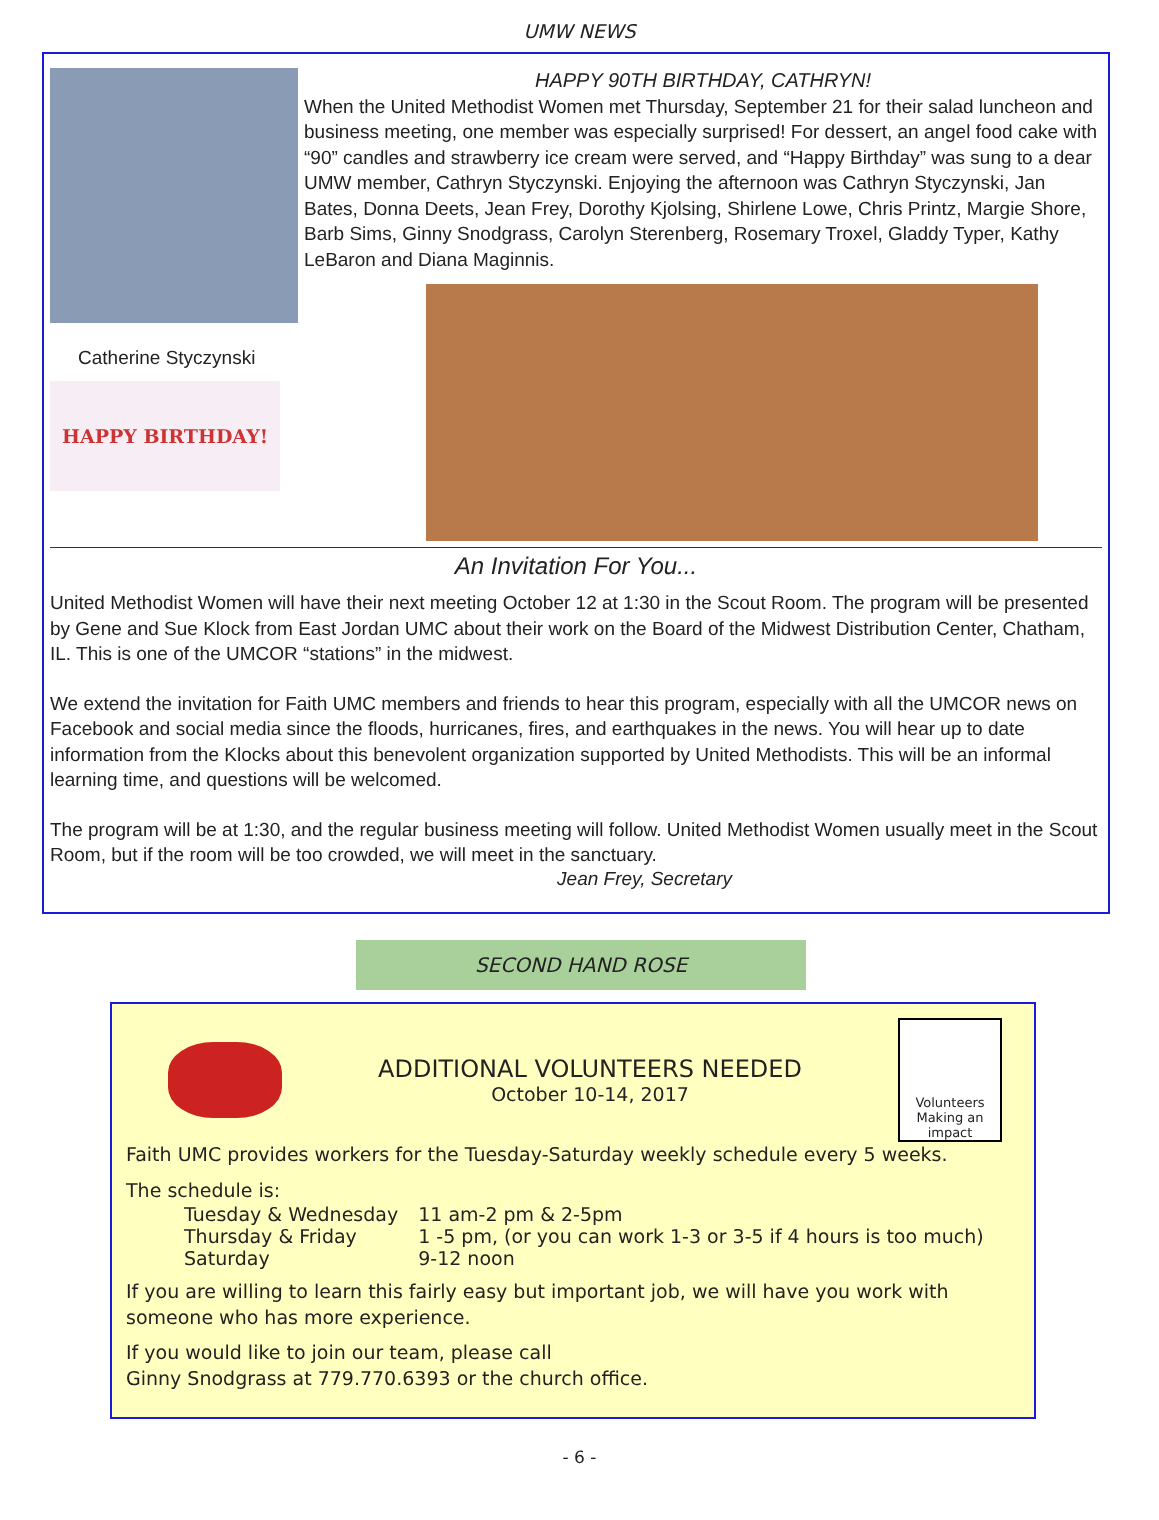UMW NEWS
Catherine Styczynski
HAPPY BIRTHDAY!
HAPPY 90TH BIRTHDAY, CATHRYN!
When the United Methodist Women met Thursday, September 21 for their salad luncheon and business meeting, one member was especially surprised! For dessert, an angel food cake with “90” candles and strawberry ice cream were served, and “Happy Birthday” was sung to a dear UMW member, Cathryn Styczynski. Enjoying the afternoon was Cathryn Styczynski, Jan Bates, Donna Deets, Jean Frey, Dorothy Kjolsing, Shirlene Lowe, Chris Printz, Margie Shore, Barb Sims, Ginny Snodgrass, Carolyn Sterenberg, Rosemary Troxel, Gladdy Typer, Kathy LeBaron and Diana Maginnis.
An Invitation For You...
United Methodist Women will have their next meeting October 12 at 1:30 in the Scout Room. The program will be presented by Gene and Sue Klock from East Jordan UMC about their work on the Board of the Midwest Distribution Center, Chatham, IL. This is one of the UMCOR “stations” in the midwest.
We extend the invitation for Faith UMC members and friends to hear this program, especially with all the UMCOR news on Facebook and social media since the floods, hurricanes, fires, and earthquakes in the news. You will hear up to date information from the Klocks about this benevolent organization supported by United Methodists. This will be an informal learning time, and questions will be welcomed.
The program will be at 1:30, and the regular business meeting will follow. United Methodist Women usually meet in the Scout Room, but if the room will be too crowded, we will meet in the sanctuary.
Jean Frey, Secretary
SECOND HAND ROSE
ADDITIONAL VOLUNTEERS NEEDED
October 10-14, 2017
Volunteers
Making an impact
Faith UMC provides workers for the Tuesday-Saturday weekly schedule every 5 weeks.
The schedule is:
| Tuesday & Wednesday | 11 am-2 pm & 2-5pm |
| Thursday & Friday | 1 -5 pm, (or you can work 1-3 or 3-5 if 4 hours is too much) |
| Saturday | 9-12 noon |
If you are willing to learn this fairly easy but important job, we will have you work with someone who has more experience.
If you would like to join our team, please call
Ginny Snodgrass at 779.770.6393 or the church office.
- 6 -